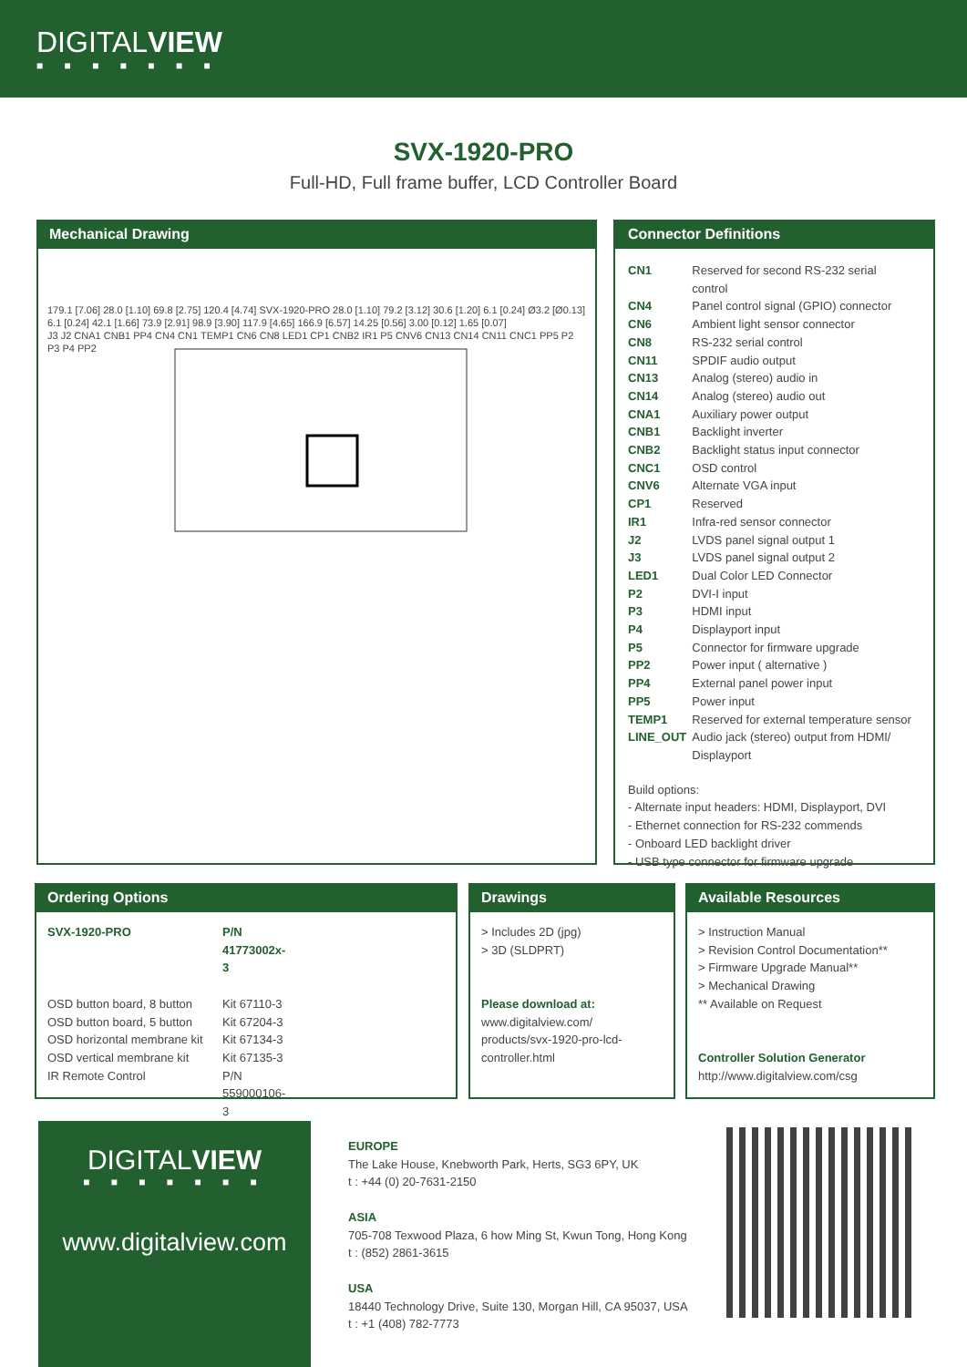DIGITALVIEW
■ ■ ■ ■ ■ ■ ■
SVX-1920-PRO
Full-HD, Full frame buffer, LCD Controller Board
Mechanical Drawing
179.1 [7.06] 28.0 [1.10] 69.8 [2.75] 120.4 [4.74] SVX-1920-PRO 28.0 [1.10] 79.2 [3.12] 30.6 [1.20] 6.1 [0.24] Ø3.2 [Ø0.13] 6.1 [0.24] 42.1 [1.66] 73.9 [2.91] 98.9 [3.90] 117.9 [4.65] 166.9 [6.57] 14.25 [0.56] 3.00 [0.12] 1.65 [0.07]
J3 J2 CNA1 CNB1 PP4 CN4 CN1 TEMP1 CN6 CN8 LED1 CP1 CNB2 IR1 P5 CNV6 CN13 CN14 CN11 CNC1 PP5 P2 P3 P4 PP2
Connector Definitions
| CN1 | Reserved for second RS-232 serial control |
| CN4 | Panel control signal (GPIO) connector |
| CN6 | Ambient light sensor connector |
| CN8 | RS-232 serial control |
| CN11 | SPDIF audio output |
| CN13 | Analog (stereo) audio in |
| CN14 | Analog (stereo) audio out |
| CNA1 | Auxiliary power output |
| CNB1 | Backlight inverter |
| CNB2 | Backlight status input connector |
| CNC1 | OSD control |
| CNV6 | Alternate VGA input |
| CP1 | Reserved |
| IR1 | Infra-red sensor connector |
| J2 | LVDS panel signal output 1 |
| J3 | LVDS panel signal output 2 |
| LED1 | Dual Color LED Connector |
| P2 | DVI-I input |
| P3 | HDMI input |
| P4 | Displayport input |
| P5 | Connector for firmware upgrade |
| PP2 | Power input ( alternative ) |
| PP4 | External panel power input |
| PP5 | Power input |
| TEMP1 | Reserved for external temperature sensor |
| LINE_OUT | Audio jack (stereo) output from HDMI/ Displayport |
Build options:
- Alternate input headers: HDMI, Displayport, DVI
- Ethernet connection for RS-232 commends
- Onboard LED backlight driver
- USB type connector for firmware upgrade
Ordering Options
| SVX-1920-PRO | P/N 41773002x-3 |
| OSD button board, 8 button | Kit 67110-3 |
| OSD button board, 5 button | Kit 67204-3 |
| OSD horizontal membrane kit | Kit 67134-3 |
| OSD vertical membrane kit | Kit 67135-3 |
| IR Remote Control | P/N 559000106-3 |
Drawings
> Includes 2D (jpg)
> 3D (SLDPRT)
Please download at:
www.digitalview.com/ products/svx-1920-pro-lcd-controller.html
Available Resources
> Instruction Manual
> Revision Control Documentation**
> Firmware Upgrade Manual**
> Mechanical Drawing
** Available on Request
Controller Solution Generator
http://www.digitalview.com/csg
DIGITALVIEW
■ ■ ■ ■ ■ ■ ■
www.digitalview.com
EUROPE
The Lake House, Knebworth Park, Herts, SG3 6PY, UK
t : +44 (0) 20-7631-2150
ASIA
705-708 Texwood Plaza, 6 how Ming St, Kwun Tong, Hong Kong
t : (852) 2861-3615
USA
18440 Technology Drive, Suite 130, Morgan Hill, CA 95037, USA
t : +1 (408) 782-7773